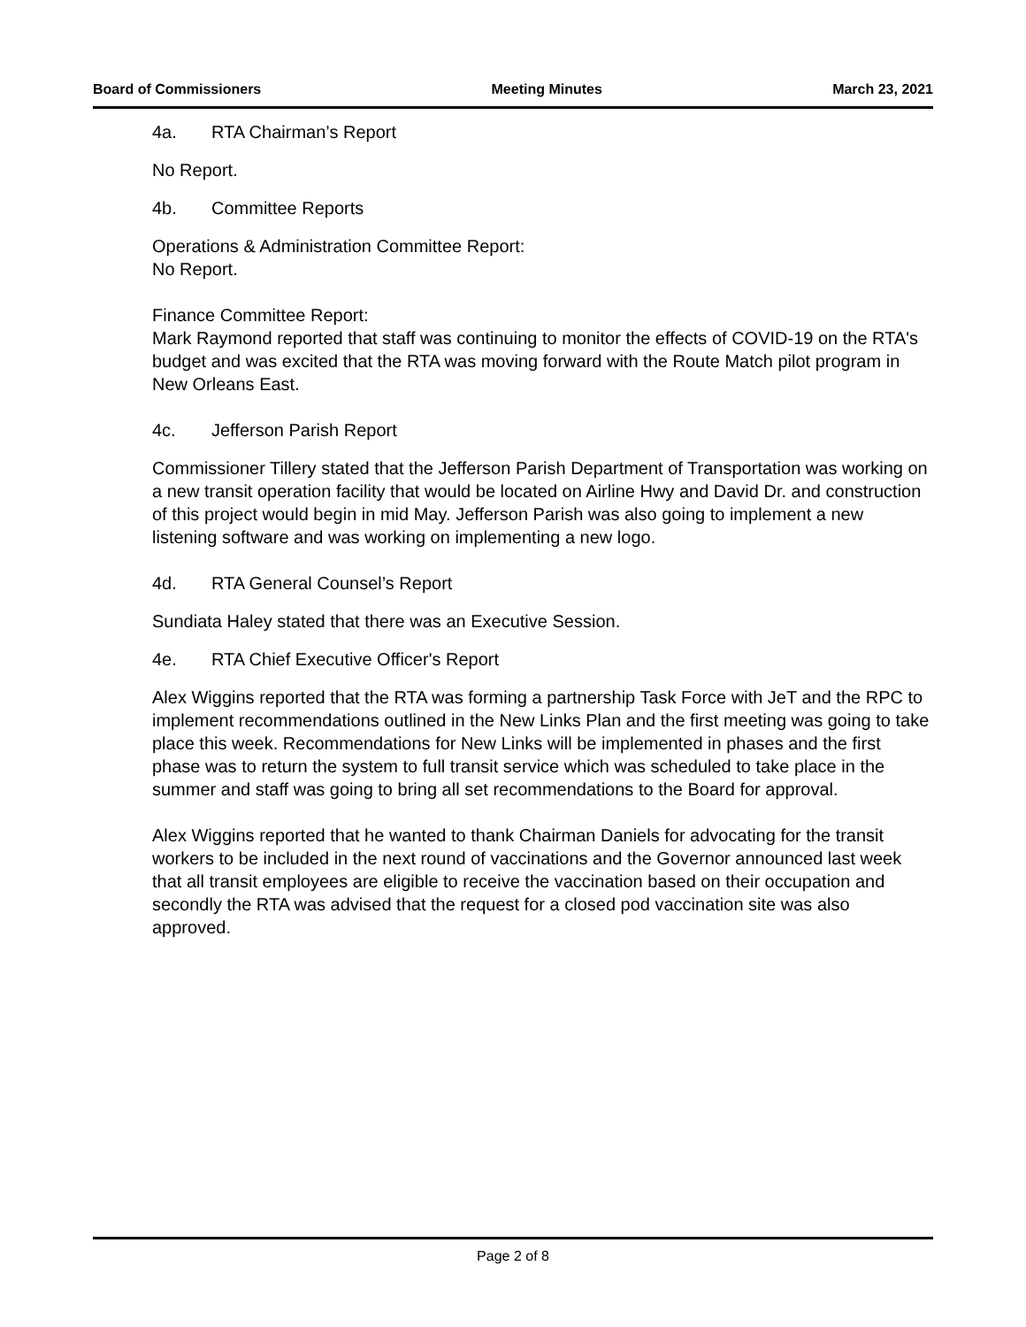Board of Commissioners Meeting Minutes March 23, 2021
4a. RTA Chairman’s Report
No Report.
4b. Committee Reports
Operations & Administration Committee Report:
No Report.
Finance Committee Report:
Mark Raymond reported that staff was continuing to monitor the effects of COVID-19 on the RTA's budget and was excited that the RTA was moving forward with the Route Match pilot program in New Orleans East.
4c. Jefferson Parish Report
Commissioner Tillery stated that the Jefferson Parish Department of Transportation was working on a new transit operation facility that would be located on Airline Hwy and David Dr. and construction of this project would begin in mid May. Jefferson Parish was also going to implement a new listening software and was working on implementing a new logo.
4d. RTA General Counsel’s Report
Sundiata Haley stated that there was an Executive Session.
4e. RTA Chief Executive Officer's Report
Alex Wiggins reported that the RTA was forming a partnership Task Force with JeT and the RPC to implement recommendations outlined in the New Links Plan and the first meeting was going to take place this week. Recommendations for New Links will be implemented in phases and the first phase was to return the system to full transit service which was scheduled to take place in the summer and staff was going to bring all set recommendations to the Board for approval.
Alex Wiggins reported that he wanted to thank Chairman Daniels for advocating for the transit workers to be included in the next round of vaccinations and the Governor announced last week that all transit employees are eligible to receive the vaccination based on their occupation and secondly the RTA was advised that the request for a closed pod vaccination site was also approved.
Page 2 of 8